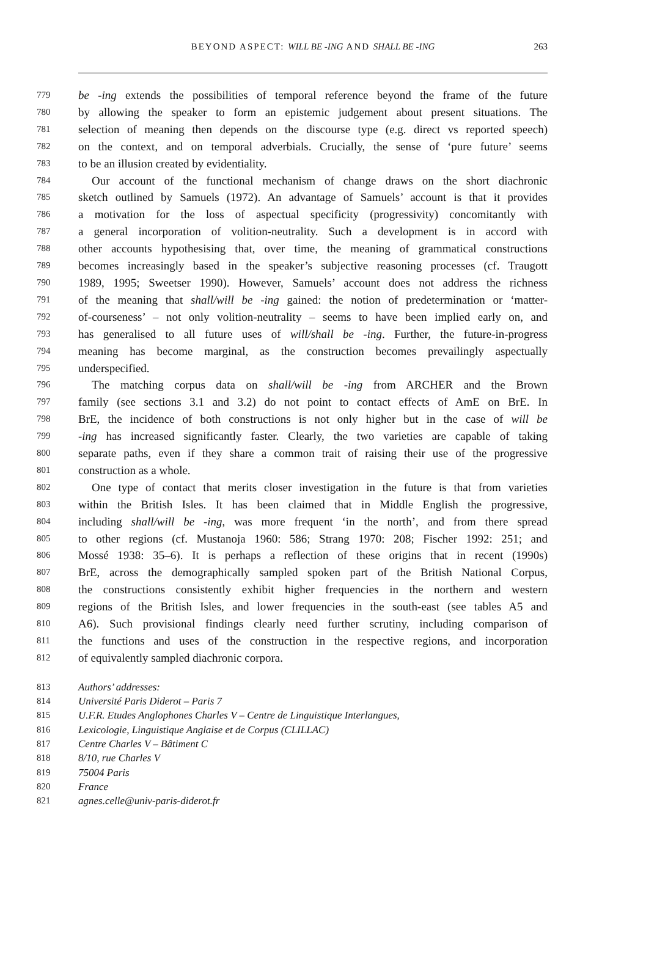BEYOND ASPECT: WILL BE -ING AND SHALL BE -ING 263
779 be -ing extends the possibilities of temporal reference beyond the frame of the future
780 by allowing the speaker to form an epistemic judgement about present situations. The
781 selection of meaning then depends on the discourse type (e.g. direct vs reported speech)
782 on the context, and on temporal adverbials. Crucially, the sense of ‘pure future’ seems
783 to be an illusion created by evidentiality.
784 Our account of the functional mechanism of change draws on the short diachronic
785 sketch outlined by Samuels (1972). An advantage of Samuels’ account is that it provides
786 a motivation for the loss of aspectual specificity (progressivity) concomitantly with
787 a general incorporation of volition-neutrality. Such a development is in accord with
788 other accounts hypothesising that, over time, the meaning of grammatical constructions
789 becomes increasingly based in the speaker’s subjective reasoning processes (cf. Traugott
790 1989, 1995; Sweetser 1990). However, Samuels’ account does not address the richness
791 of the meaning that shall/will be -ing gained: the notion of predetermination or ‘matter-
792 of-courseness’ – not only volition-neutrality – seems to have been implied early on, and
793 has generalised to all future uses of will/shall be -ing. Further, the future-in-progress
794 meaning has become marginal, as the construction becomes prevailingly aspectually
795 underspecified.
796 The matching corpus data on shall/will be -ing from ARCHER and the Brown
797 family (see sections 3.1 and 3.2) do not point to contact effects of AmE on BrE. In
798 BrE, the incidence of both constructions is not only higher but in the case of will be
799 -ing has increased significantly faster. Clearly, the two varieties are capable of taking
800 separate paths, even if they share a common trait of raising their use of the progressive
801 construction as a whole.
802 One type of contact that merits closer investigation in the future is that from varieties
803 within the British Isles. It has been claimed that in Middle English the progressive,
804 including shall/will be -ing, was more frequent ‘in the north’, and from there spread
805 to other regions (cf. Mustanoja 1960: 586; Strang 1970: 208; Fischer 1992: 251; and
806 Mossé 1938: 35–6). It is perhaps a reflection of these origins that in recent (1990s)
807 BrE, across the demographically sampled spoken part of the British National Corpus,
808 the constructions consistently exhibit higher frequencies in the northern and western
809 regions of the British Isles, and lower frequencies in the south-east (see tables A5 and
810 A6). Such provisional findings clearly need further scrutiny, including comparison of
811 the functions and uses of the construction in the respective regions, and incorporation
812 of equivalently sampled diachronic corpora.
813 Authors’ addresses:
814 Université Paris Diderot – Paris 7
815 U.F.R. Etudes Anglophones Charles V – Centre de Linguistique Interlangues,
816 Lexicologie, Linguistique Anglaise et de Corpus (CLILLAC)
817 Centre Charles V – Bâtiment C
818 8/10, rue Charles V
819 75004 Paris
820 France
821 agnes.celle@univ-paris-diderot.fr